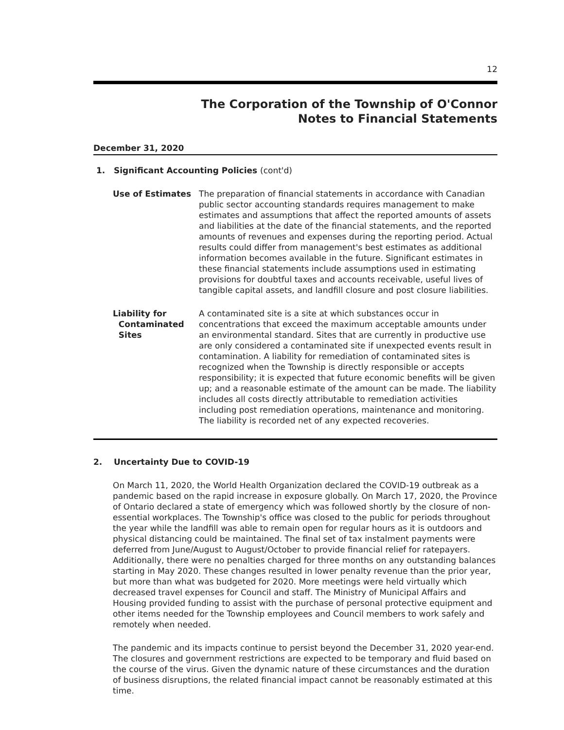12
The Corporation of the Township of O'Connor
Notes to Financial Statements
December 31, 2020
1. Significant Accounting Policies (cont'd)
Use of Estimates The preparation of financial statements in accordance with Canadian public sector accounting standards requires management to make estimates and assumptions that affect the reported amounts of assets and liabilities at the date of the financial statements, and the reported amounts of revenues and expenses during the reporting period. Actual results could differ from management's best estimates as additional information becomes available in the future. Significant estimates in these financial statements include assumptions used in estimating provisions for doubtful taxes and accounts receivable, useful lives of tangible capital assets, and landfill closure and post closure liabilities.
Liability for
Contaminated
Sites
A contaminated site is a site at which substances occur in concentrations that exceed the maximum acceptable amounts under an environmental standard. Sites that are currently in productive use are only considered a contaminated site if unexpected events result in contamination. A liability for remediation of contaminated sites is recognized when the Township is directly responsible or accepts responsibility; it is expected that future economic benefits will be given up; and a reasonable estimate of the amount can be made. The liability includes all costs directly attributable to remediation activities including post remediation operations, maintenance and monitoring. The liability is recorded net of any expected recoveries.
2. Uncertainty Due to COVID-19
On March 11, 2020, the World Health Organization declared the COVID-19 outbreak as a pandemic based on the rapid increase in exposure globally. On March 17, 2020, the Province of Ontario declared a state of emergency which was followed shortly by the closure of non-essential workplaces. The Township's office was closed to the public for periods throughout the year while the landfill was able to remain open for regular hours as it is outdoors and physical distancing could be maintained. The final set of tax instalment payments were deferred from June/August to August/October to provide financial relief for ratepayers. Additionally, there were no penalties charged for three months on any outstanding balances starting in May 2020. These changes resulted in lower penalty revenue than the prior year, but more than what was budgeted for 2020. More meetings were held virtually which decreased travel expenses for Council and staff. The Ministry of Municipal Affairs and Housing provided funding to assist with the purchase of personal protective equipment and other items needed for the Township employees and Council members to work safely and remotely when needed.
The pandemic and its impacts continue to persist beyond the December 31, 2020 year-end. The closures and government restrictions are expected to be temporary and fluid based on the course of the virus. Given the dynamic nature of these circumstances and the duration of business disruptions, the related financial impact cannot be reasonably estimated at this time.